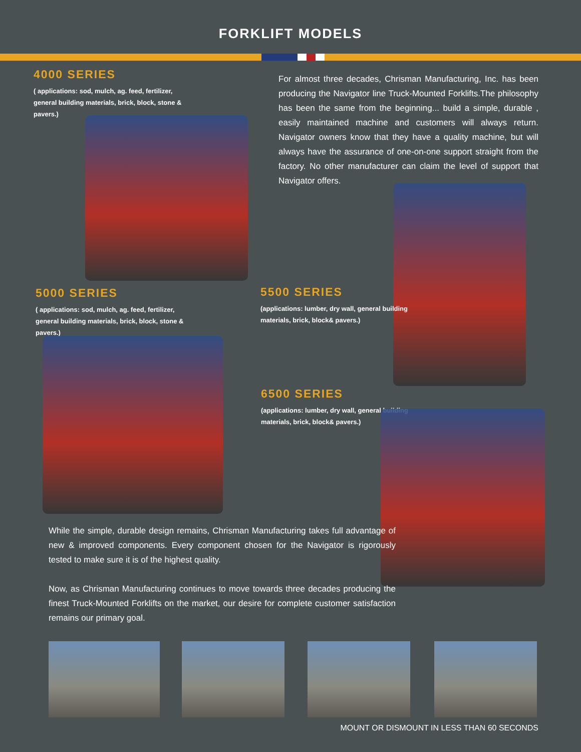FORKLIFT MODELS
4000 SERIES
( applications: sod, mulch, ag. feed, fertilizer, general building materials, brick, block, stone & pavers.)
For almost three decades, Chrisman Manufacturing, Inc. has been producing the Navigator line Truck-Mounted Forklifts.The philosophy has been the same from the beginning... build a simple, durable , easily maintained machine and customers will always return. Navigator owners know that they have a quality machine, but will always have the assurance of one-on-one support straight from the factory. No other manufacturer can claim the level of support that Navigator offers.
5000 SERIES
( applications: sod, mulch, ag. feed, fertilizer, general building materials, brick, block, stone & pavers.)
5500 SERIES
(applications: lumber, dry wall, general building materials, brick, block& pavers.)
6500 SERIES
(applications: lumber, dry wall, general building materials, brick, block& pavers.)
While the simple, durable design remains, Chrisman Manufacturing takes full advantage of new & improved components. Every component chosen for the Navigator is rigorously tested to make sure it is of the highest quality.
Now, as Chrisman Manufacturing continues to move towards three decades producing the finest Truck-Mounted Forklifts on the market, our desire for complete customer satisfaction remains our primary goal.
MOUNT OR DISMOUNT IN LESS THAN 60 SECONDS